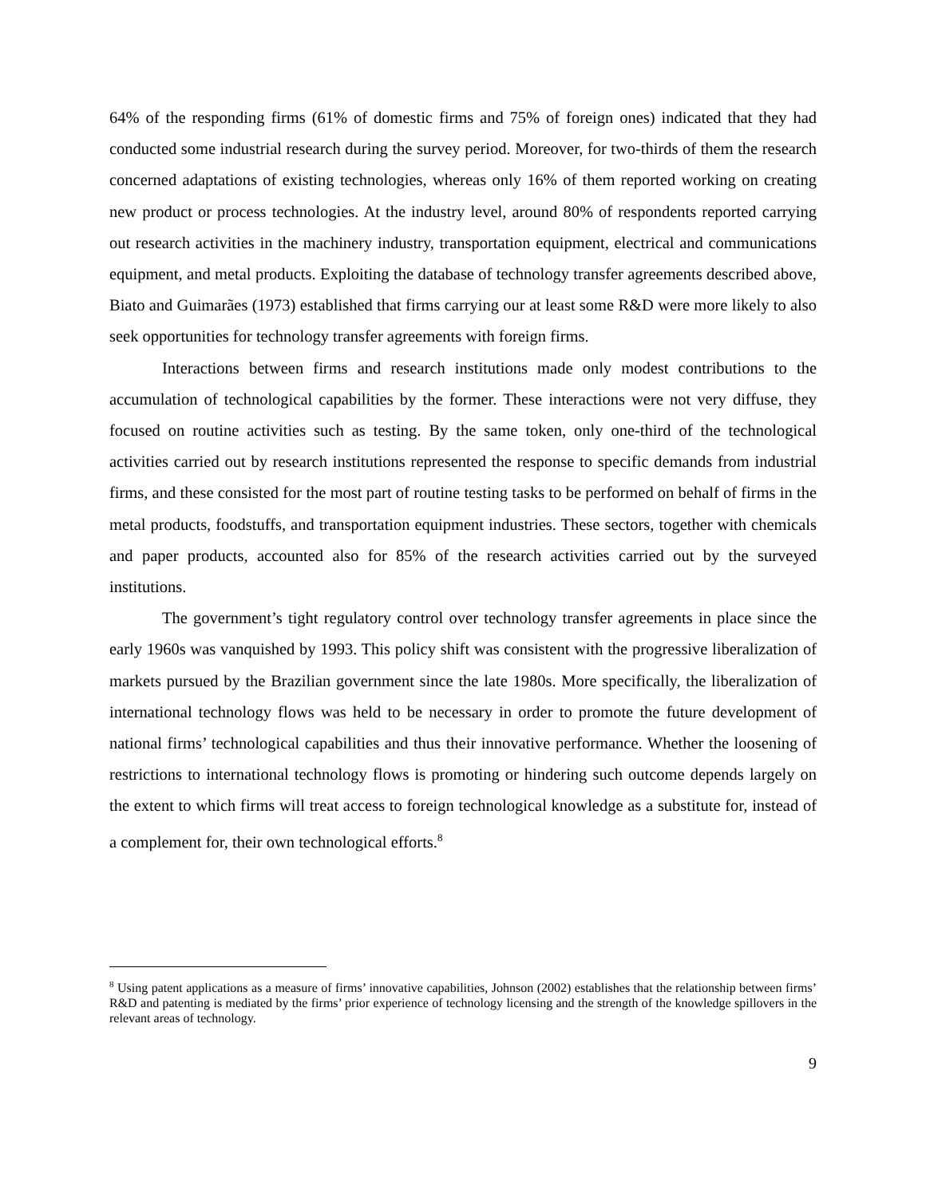64% of the responding firms (61% of domestic firms and 75% of foreign ones) indicated that they had conducted some industrial research during the survey period. Moreover, for two-thirds of them the research concerned adaptations of existing technologies, whereas only 16% of them reported working on creating new product or process technologies. At the industry level, around 80% of respondents reported carrying out research activities in the machinery industry, transportation equipment, electrical and communications equipment, and metal products. Exploiting the database of technology transfer agreements described above, Biato and Guimarães (1973) established that firms carrying our at least some R&D were more likely to also seek opportunities for technology transfer agreements with foreign firms.
Interactions between firms and research institutions made only modest contributions to the accumulation of technological capabilities by the former. These interactions were not very diffuse, they focused on routine activities such as testing. By the same token, only one-third of the technological activities carried out by research institutions represented the response to specific demands from industrial firms, and these consisted for the most part of routine testing tasks to be performed on behalf of firms in the metal products, foodstuffs, and transportation equipment industries. These sectors, together with chemicals and paper products, accounted also for 85% of the research activities carried out by the surveyed institutions.
The government’s tight regulatory control over technology transfer agreements in place since the early 1960s was vanquished by 1993. This policy shift was consistent with the progressive liberalization of markets pursued by the Brazilian government since the late 1980s. More specifically, the liberalization of international technology flows was held to be necessary in order to promote the future development of national firms’ technological capabilities and thus their innovative performance. Whether the loosening of restrictions to international technology flows is promoting or hindering such outcome depends largely on the extent to which firms will treat access to foreign technological knowledge as a substitute for, instead of a complement for, their own technological efforts.<sup>8</sup>
<sup>8</sup> Using patent applications as a measure of firms’ innovative capabilities, Johnson (2002) establishes that the relationship between firms’ R&D and patenting is mediated by the firms’ prior experience of technology licensing and the strength of the knowledge spillovers in the relevant areas of technology.
9